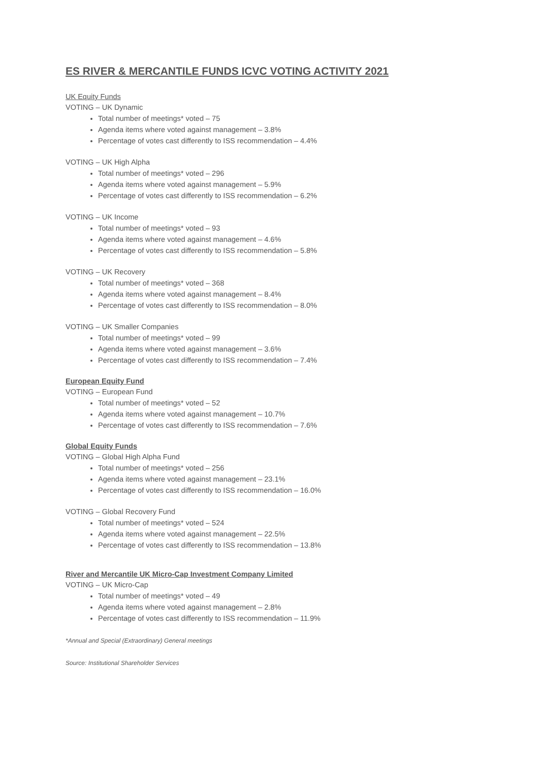ES RIVER & MERCANTILE FUNDS ICVC VOTING ACTIVITY 2021
UK Equity Funds
VOTING – UK Dynamic
Total number of meetings* voted – 75
Agenda items where voted against management – 3.8%
Percentage of votes cast differently to ISS recommendation – 4.4%
VOTING – UK High Alpha
Total number of meetings* voted – 296
Agenda items where voted against management – 5.9%
Percentage of votes cast differently to ISS recommendation – 6.2%
VOTING – UK Income
Total number of meetings* voted – 93
Agenda items where voted against management – 4.6%
Percentage of votes cast differently to ISS recommendation – 5.8%
VOTING – UK Recovery
Total number of meetings* voted – 368
Agenda items where voted against management – 8.4%
Percentage of votes cast differently to ISS recommendation – 8.0%
VOTING – UK Smaller Companies
Total number of meetings* voted – 99
Agenda items where voted against management – 3.6%
Percentage of votes cast differently to ISS recommendation – 7.4%
European Equity Fund
VOTING – European Fund
Total number of meetings* voted – 52
Agenda items where voted against management – 10.7%
Percentage of votes cast differently to ISS recommendation – 7.6%
Global Equity Funds
VOTING – Global High Alpha Fund
Total number of meetings* voted – 256
Agenda items where voted against management – 23.1%
Percentage of votes cast differently to ISS recommendation – 16.0%
VOTING – Global Recovery Fund
Total number of meetings* voted – 524
Agenda items where voted against management – 22.5%
Percentage of votes cast differently to ISS recommendation – 13.8%
River and Mercantile UK Micro-Cap Investment Company Limited
VOTING – UK Micro-Cap
Total number of meetings* voted – 49
Agenda items where voted against management – 2.8%
Percentage of votes cast differently to ISS recommendation – 11.9%
*Annual and Special (Extraordinary) General meetings
Source: Institutional Shareholder Services